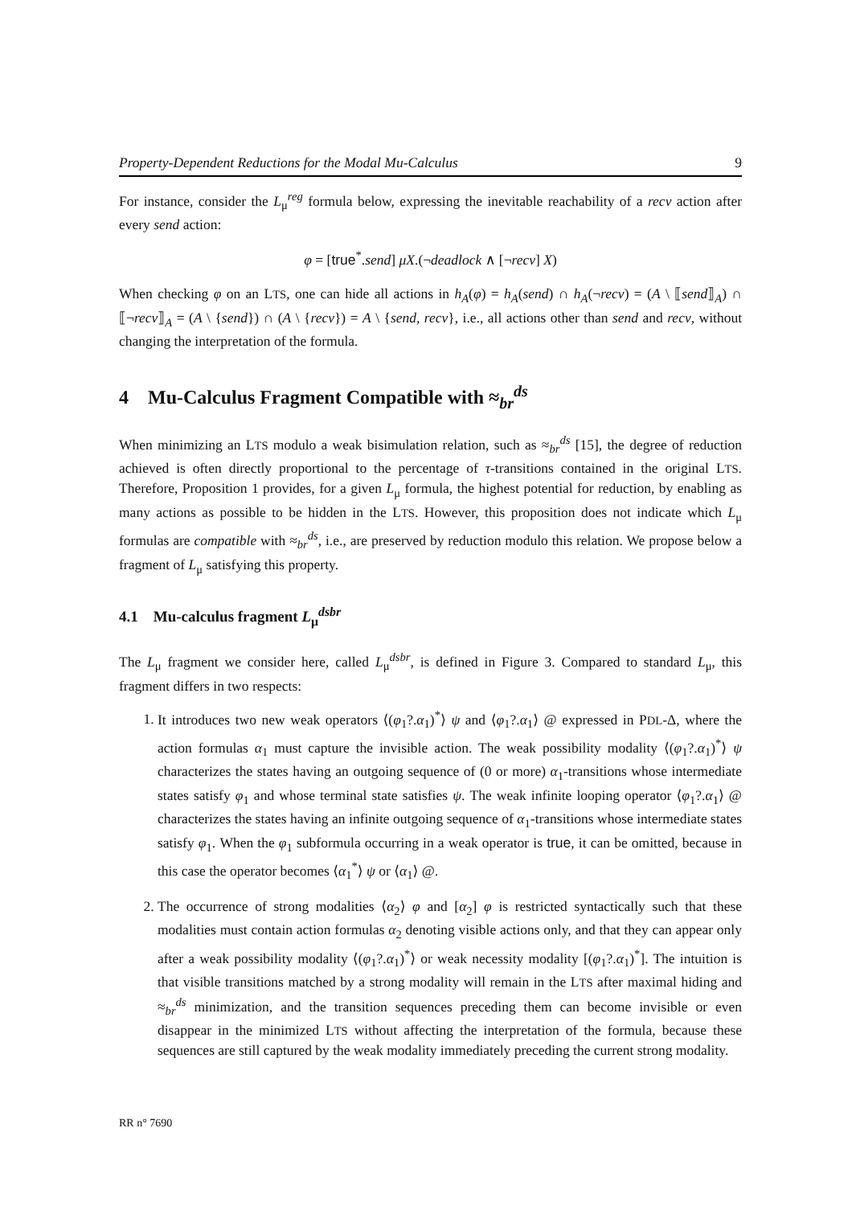Property-Dependent Reductions for the Modal Mu-Calculus 9
For instance, consider the L<sub>μ</sub><sup>reg</sup> formula below, expressing the inevitable reachability of a recv action after every send action:
φ = [true<sup>*</sup>.send] μX.(¬deadlock ∧ [¬recv] X)
When checking φ on an LTS, one can hide all actions in h<sub>A</sub>(φ) = h<sub>A</sub>(send) ∩ h<sub>A</sub>(¬recv) = (A \ ⟦send⟧<sub>A</sub>) ∩ ⟦¬recv⟧<sub>A</sub> = (A \ {send}) ∩ (A \ {recv}) = A \ {send, recv}, i.e., all actions other than send and recv, without changing the interpretation of the formula.
4 Mu-Calculus Fragment Compatible with ≈<sub>br</sub><sup>ds</sup>
When minimizing an LTS modulo a weak bisimulation relation, such as ≈<sub>br</sub><sup>ds</sup> [15], the degree of reduction achieved is often directly proportional to the percentage of τ-transitions contained in the original LTS. Therefore, Proposition 1 provides, for a given L<sub>μ</sub> formula, the highest potential for reduction, by enabling as many actions as possible to be hidden in the LTS. However, this proposition does not indicate which L<sub>μ</sub> formulas are compatible with ≈<sub>br</sub><sup>ds</sup>, i.e., are preserved by reduction modulo this relation. We propose below a fragment of L<sub>μ</sub> satisfying this property.
4.1 Mu-calculus fragment L<sub>μ</sub><sup>dsbr</sup>
The L<sub>μ</sub> fragment we consider here, called L<sub>μ</sub><sup>dsbr</sup>, is defined in Figure 3. Compared to standard L<sub>μ</sub>, this fragment differs in two respects:
1. It introduces two new weak operators ⟨(φ<sub>1</sub>?.α<sub>1</sub>)<sup>*</sup>⟩ ψ and ⟨φ<sub>1</sub>?.α<sub>1</sub>⟩ @ expressed in PDL-Δ, where the action formulas α<sub>1</sub> must capture the invisible action. The weak possibility modality ⟨(φ<sub>1</sub>?.α<sub>1</sub>)<sup>*</sup>⟩ ψ characterizes the states having an outgoing sequence of (0 or more) α<sub>1</sub>-transitions whose intermediate states satisfy φ<sub>1</sub> and whose terminal state satisfies ψ. The weak infinite looping operator ⟨φ<sub>1</sub>?.α<sub>1</sub>⟩ @ characterizes the states having an infinite outgoing sequence of α<sub>1</sub>-transitions whose intermediate states satisfy φ<sub>1</sub>. When the φ<sub>1</sub> subformula occurring in a weak operator is true, it can be omitted, because in this case the operator becomes ⟨α<sub>1</sub><sup>*</sup>⟩ ψ or ⟨α<sub>1</sub>⟩ @.
2. The occurrence of strong modalities ⟨α<sub>2</sub>⟩ φ and [α<sub>2</sub>] φ is restricted syntactically such that these modalities must contain action formulas α<sub>2</sub> denoting visible actions only, and that they can appear only after a weak possibility modality ⟨(φ<sub>1</sub>?.α<sub>1</sub>)<sup>*</sup>⟩ or weak necessity modality [(φ<sub>1</sub>?.α<sub>1</sub>)<sup>*</sup>]. The intuition is that visible transitions matched by a strong modality will remain in the LTS after maximal hiding and ≈<sub>br</sub><sup>ds</sup> minimization, and the transition sequences preceding them can become invisible or even disappear in the minimized LTS without affecting the interpretation of the formula, because these sequences are still captured by the weak modality immediately preceding the current strong modality.
RR n° 7690